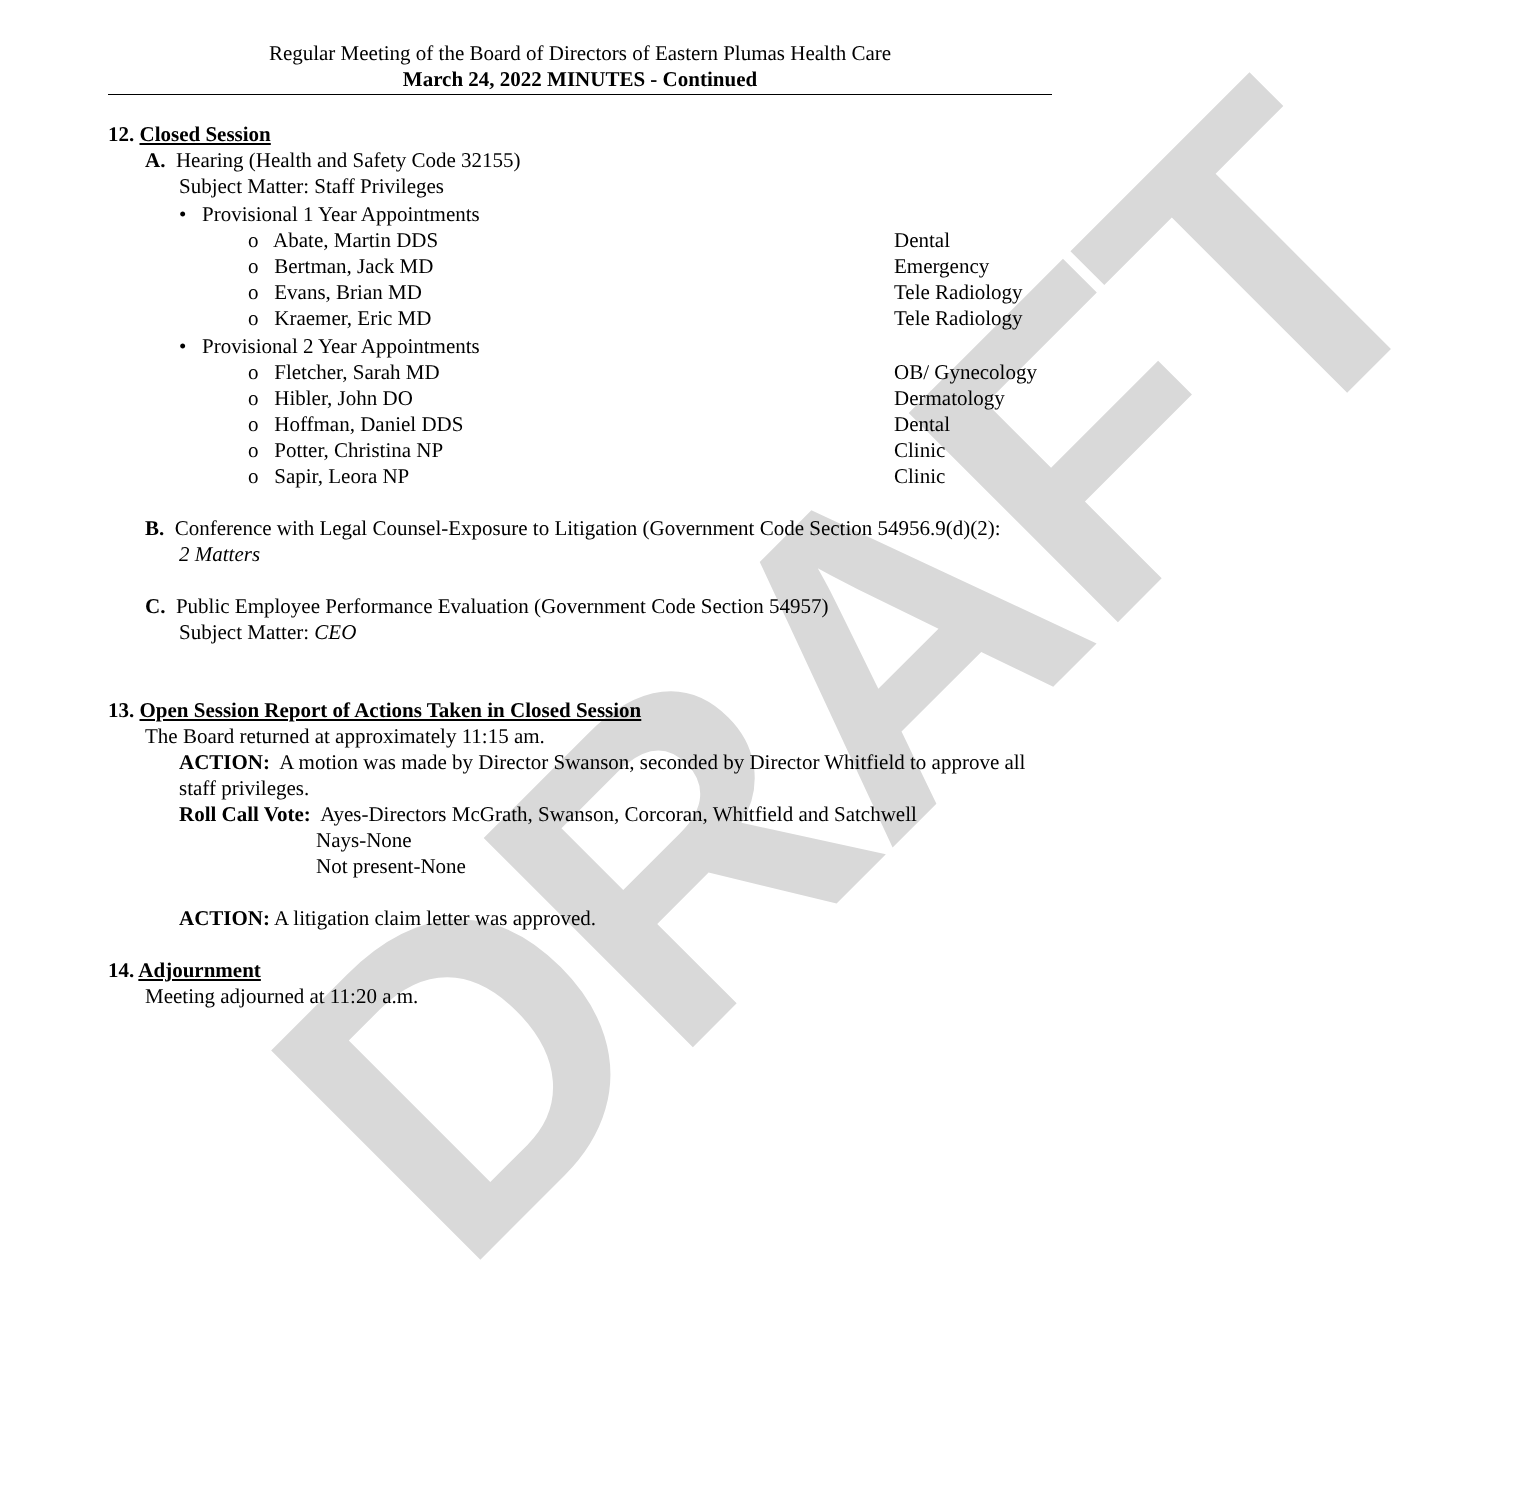DRAFT
Regular Meeting of the Board of Directors of Eastern Plumas Health Care
March 24, 2022 MINUTES - Continued
12. Closed Session
A. Hearing (Health and Safety Code 32155)
Subject Matter: Staff Privileges
• Provisional 1 Year Appointments
o Abate, Martin DDS Dental
o Bertman, Jack MD Emergency
o Evans, Brian MD Tele Radiology
o Kraemer, Eric MD Tele Radiology
• Provisional 2 Year Appointments
o Fletcher, Sarah MD OB/ Gynecology
o Hibler, John DO Dermatology
o Hoffman, Daniel DDS Dental
o Potter, Christina NP Clinic
o Sapir, Leora NP Clinic
B. Conference with Legal Counsel-Exposure to Litigation (Government Code Section 54956.9(d)(2):
2 Matters
C. Public Employee Performance Evaluation (Government Code Section 54957)
Subject Matter: CEO
13. Open Session Report of Actions Taken in Closed Session
The Board returned at approximately 11:15 am.
ACTION: A motion was made by Director Swanson, seconded by Director Whitfield to approve all staff privileges.
Roll Call Vote: Ayes-Directors McGrath, Swanson, Corcoran, Whitfield and Satchwell
Nays-None
Not present-None
ACTION: A litigation claim letter was approved.
14. Adjournment
Meeting adjourned at 11:20 a.m.